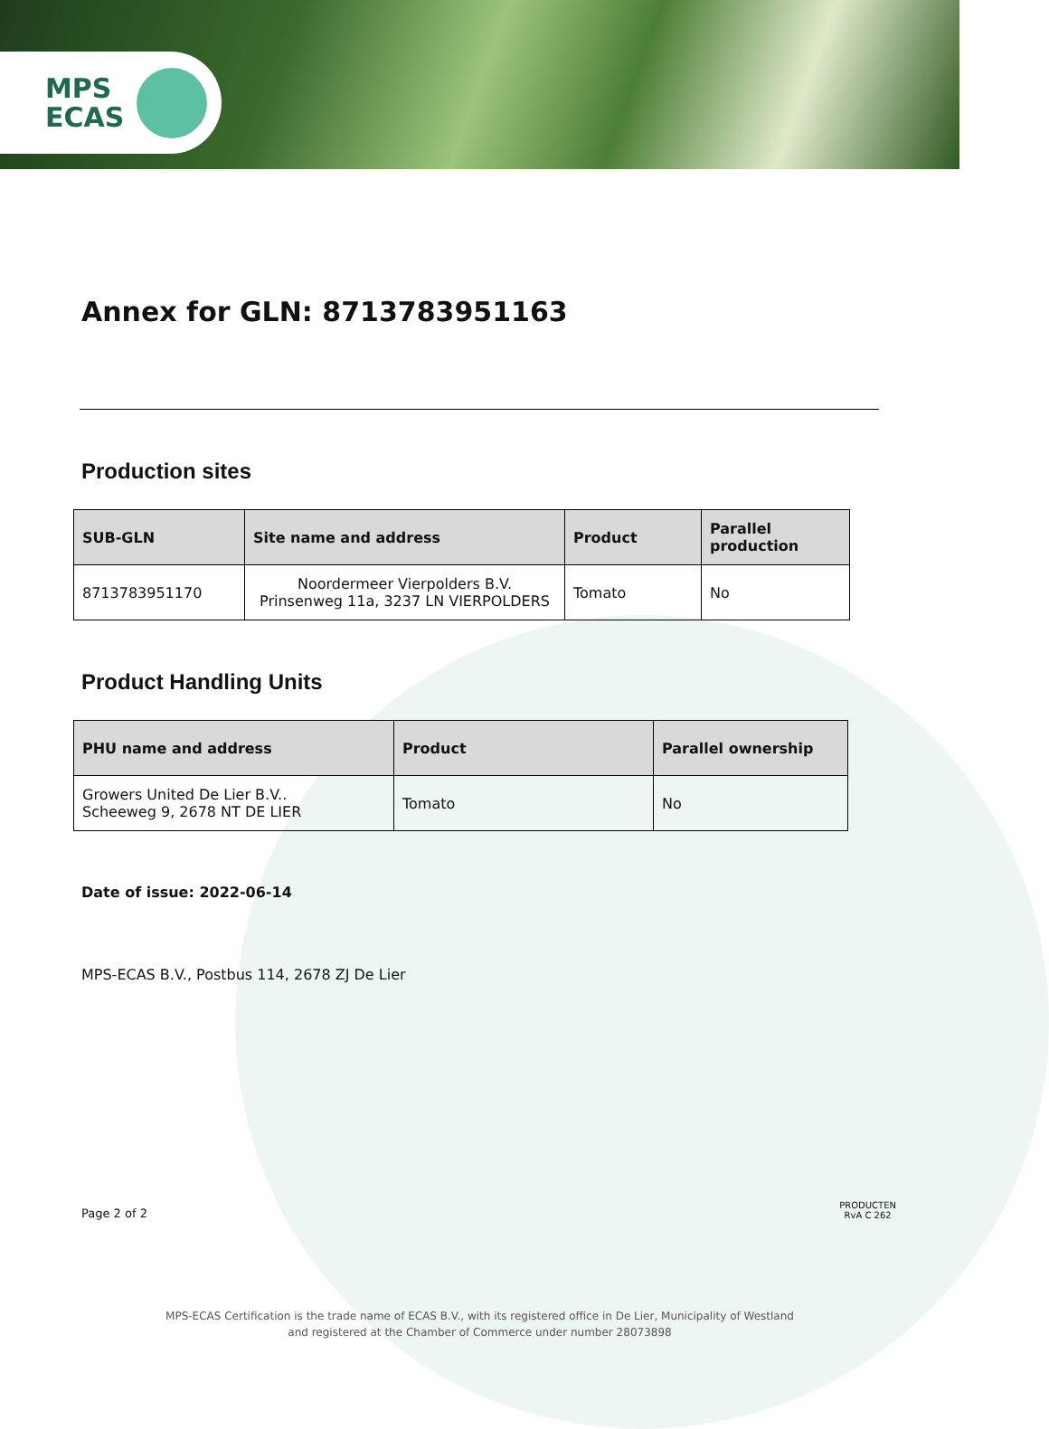MPS
ECAS
Annex for GLN: 8713783951163
Production sites
| SUB-GLN | Site name and address | Product | Parallel production |
| --- | --- | --- | --- |
| 8713783951170 | Noordermeer Vierpolders B.V. Prinsenweg 11a, 3237 LN VIERPOLDERS | Tomato | No |
Product Handling Units
| PHU name and address | Product | Parallel ownership |
| --- | --- | --- |
| Growers United De Lier B.V.. Scheeweg 9, 2678 NT DE LIER | Tomato | No |
Date of issue: 2022-06-14
MPS-ECAS B.V., Postbus 114, 2678 ZJ De Lier
Page 2 of 2 PRODUCTEN
RvA C 262
MPS-ECAS Certification is the trade name of ECAS B.V., with its registered office in De Lier, Municipality of Westland
and registered at the Chamber of Commerce under number 28073898